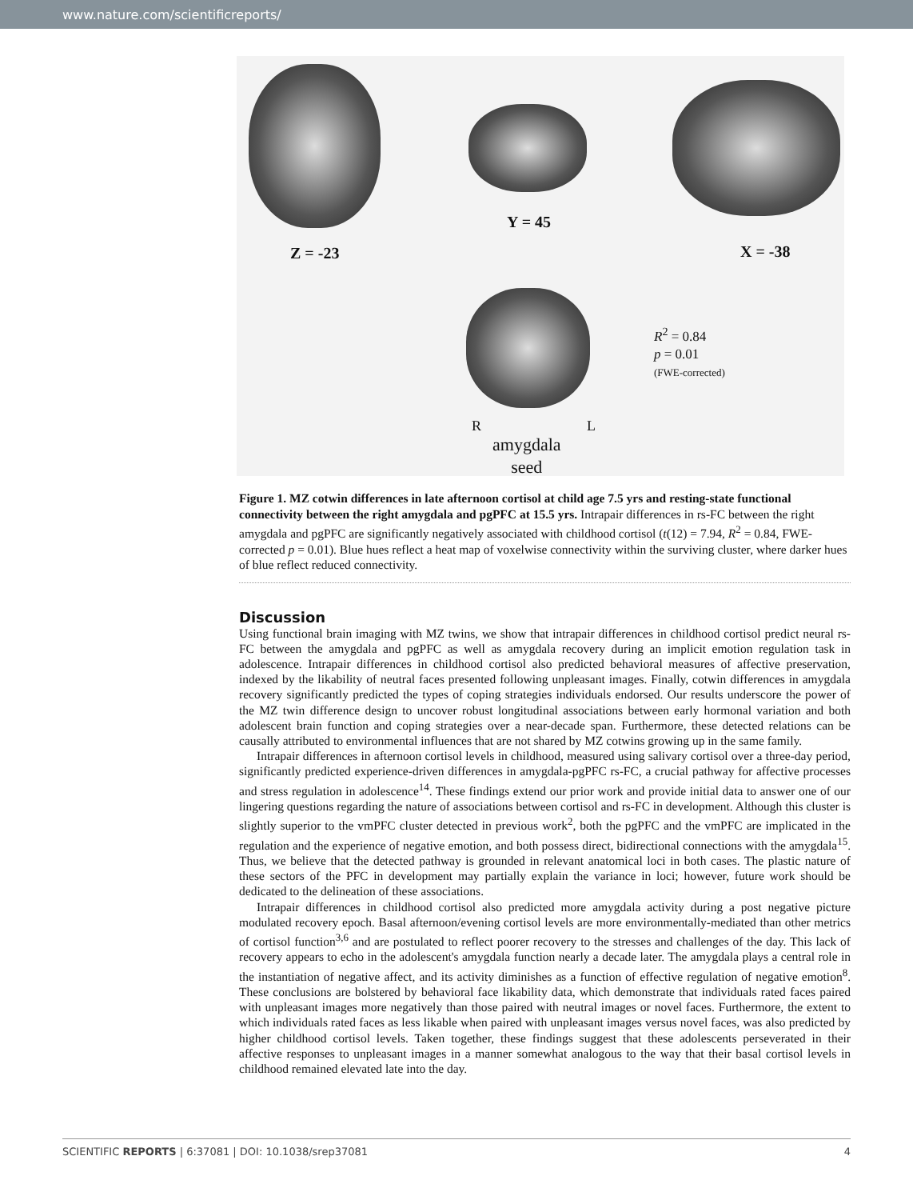www.nature.com/scientificreports/
Z = -23
Y = 45
X = -38
R<sup>2</sup> = 0.84
p = 0.01
(FWE-corrected)
R L
amygdala
seed
Figure 1. MZ cotwin differences in late afternoon cortisol at child age 7.5 yrs and resting-state functional connectivity between the right amygdala and pgPFC at 15.5 yrs. Intrapair differences in rs-FC between the right amygdala and pgPFC are significantly negatively associated with childhood cortisol (t(12) = 7.94, R<sup>2</sup> = 0.84, FWE-corrected p = 0.01). Blue hues reflect a heat map of voxelwise connectivity within the surviving cluster, where darker hues of blue reflect reduced connectivity.
Discussion
Using functional brain imaging with MZ twins, we show that intrapair differences in childhood cortisol predict neural rs-FC between the amygdala and pgPFC as well as amygdala recovery during an implicit emotion regulation task in adolescence. Intrapair differences in childhood cortisol also predicted behavioral measures of affective preservation, indexed by the likability of neutral faces presented following unpleasant images. Finally, cotwin differences in amygdala recovery significantly predicted the types of coping strategies individuals endorsed. Our results underscore the power of the MZ twin difference design to uncover robust longitudinal associations between early hormonal variation and both adolescent brain function and coping strategies over a near-decade span. Furthermore, these detected relations can be causally attributed to environmental influences that are not shared by MZ cotwins growing up in the same family.
Intrapair differences in afternoon cortisol levels in childhood, measured using salivary cortisol over a three-day period, significantly predicted experience-driven differences in amygdala-pgPFC rs-FC, a crucial pathway for affective processes and stress regulation in adolescence<sup>14</sup>. These findings extend our prior work and provide initial data to answer one of our lingering questions regarding the nature of associations between cortisol and rs-FC in development. Although this cluster is slightly superior to the vmPFC cluster detected in previous work<sup>2</sup>, both the pgPFC and the vmPFC are implicated in the regulation and the experience of negative emotion, and both possess direct, bidirectional connections with the amygdala<sup>15</sup>. Thus, we believe that the detected pathway is grounded in relevant anatomical loci in both cases. The plastic nature of these sectors of the PFC in development may partially explain the variance in loci; however, future work should be dedicated to the delineation of these associations.
Intrapair differences in childhood cortisol also predicted more amygdala activity during a post negative picture modulated recovery epoch. Basal afternoon/evening cortisol levels are more environmentally-mediated than other metrics of cortisol function<sup>3,6</sup> and are postulated to reflect poorer recovery to the stresses and challenges of the day. This lack of recovery appears to echo in the adolescent's amygdala function nearly a decade later. The amygdala plays a central role in the instantiation of negative affect, and its activity diminishes as a function of effective regulation of negative emotion<sup>8</sup>. These conclusions are bolstered by behavioral face likability data, which demonstrate that individuals rated faces paired with unpleasant images more negatively than those paired with neutral images or novel faces. Furthermore, the extent to which individuals rated faces as less likable when paired with unpleasant images versus novel faces, was also predicted by higher childhood cortisol levels. Taken together, these findings suggest that these adolescents perseverated in their affective responses to unpleasant images in a manner somewhat analogous to the way that their basal cortisol levels in childhood remained elevated late into the day.
SCIENTIFIC REPORTS | 6:37081 | DOI: 10.1038/srep37081 4